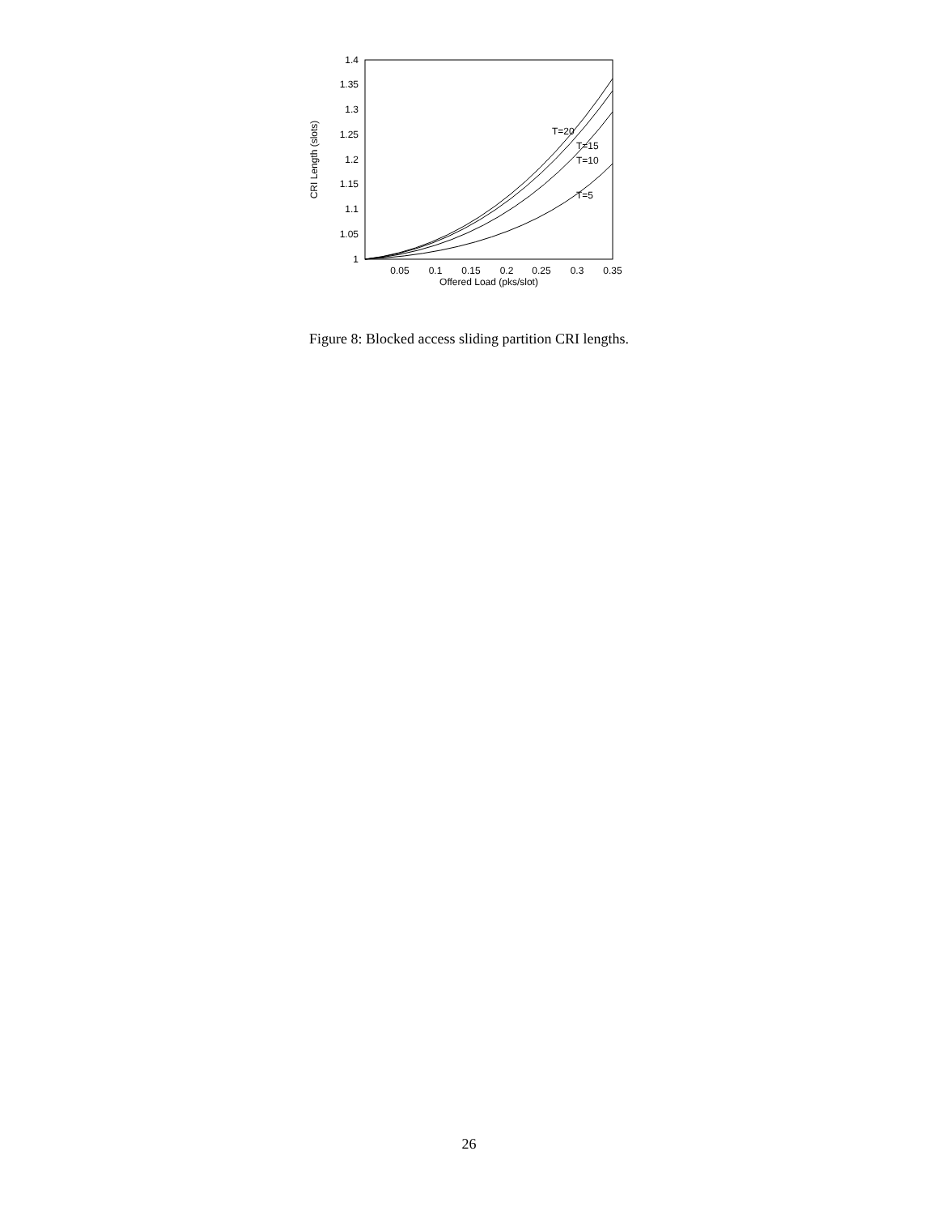1
1.05
1.1
1.15
1.2
1.25
1.3
1.35
1.4
0.05
0.1
0.15
0.2
0.25
0.3
0.35
Offered Load (pks/slot)
CRI Length (slots)
T=20
T=15
T=10
T=5
Figure 8: Blocked access sliding partition CRI lengths.
26